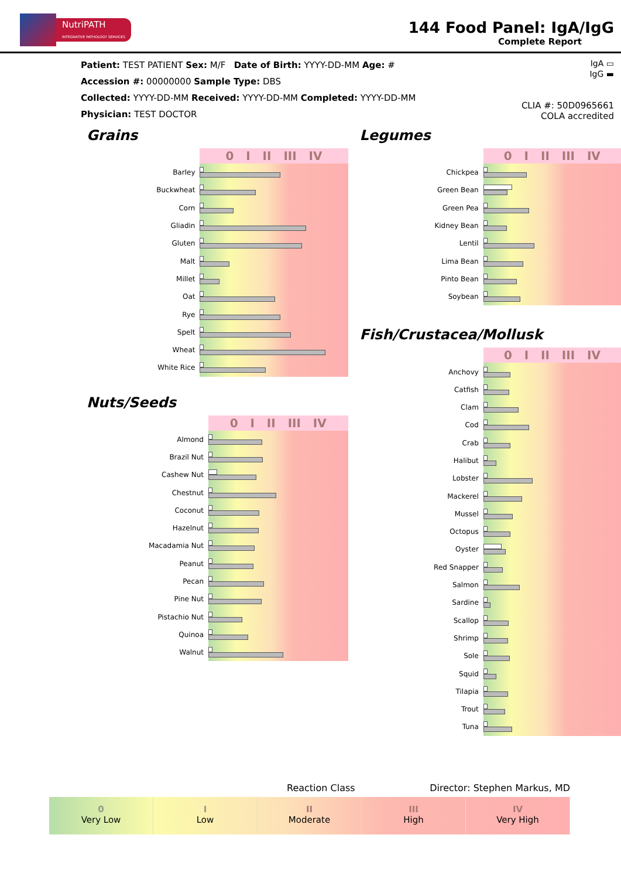NutriPATH
INTEGRATIVE PATHOLOGY SERVICES
144 Food Panel: IgA/IgG
Complete Report
IgA ▭
IgG ▬
CLIA #: 50D0965661
COLA accredited
Patient: TEST PATIENT Sex: M/F Date of Birth: YYYY-DD-MM Age: #
Accession #: 00000000 Sample Type: DBS
Collected: YYYY-DD-MM Received: YYYY-DD-MM Completed: YYYY-DD-MM
Physician: TEST DOCTOR
Grains
| | 0 I II III IV |
| --- | --- |
| Barley | |
| Buckwheat | |
| Corn | |
| Gliadin | |
| Gluten | |
| Malt | |
| Millet | |
| Oat | |
| Rye | |
| Spelt | |
| Wheat | |
| White Rice | |
Nuts/Seeds
| | 0 I II III IV |
| --- | --- |
| Almond | |
| Brazil Nut | |
| Cashew Nut | |
| Chestnut | |
| Coconut | |
| Hazelnut | |
| Macadamia Nut | |
| Peanut | |
| Pecan | |
| Pine Nut | |
| Pistachio Nut | |
| Quinoa | |
| Walnut | |
Legumes
| | 0 I II III IV |
| --- | --- |
| Chickpea | |
| Green Bean | |
| Green Pea | |
| Kidney Bean | |
| Lentil | |
| Lima Bean | |
| Pinto Bean | |
| Soybean | |
Fish/Crustacea/Mollusk
| | 0 I II III IV |
| --- | --- |
| Anchovy | |
| Catfish | |
| Clam | |
| Cod | |
| Crab | |
| Halibut | |
| Lobster | |
| Mackerel | |
| Mussel | |
| Octopus | |
| Oyster | |
| Red Snapper | |
| Salmon | |
| Sardine | |
| Scallop | |
| Shrimp | |
| Sole | |
| Squid | |
| Tilapia | |
| Trout | |
| Tuna | |
Reaction Class Director: Stephen Markus, MD
0
Very Low
I
Low
II
Moderate
III
High
IV
Very High